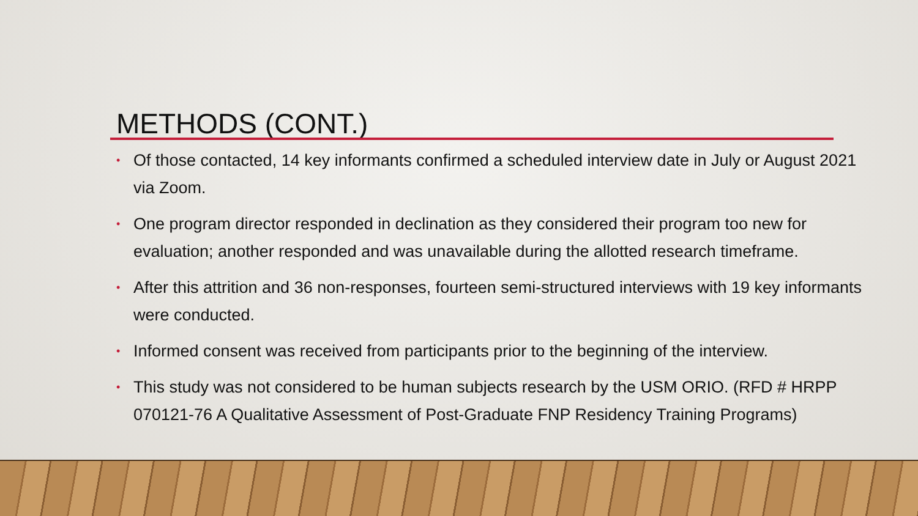METHODS (CONT.)
• Of those contacted, 14 key informants confirmed a scheduled interview date in July or August 2021 via Zoom.
• One program director responded in declination as they considered their program too new for evaluation; another responded and was unavailable during the allotted research timeframe.
• After this attrition and 36 non-responses, fourteen semi-structured interviews with 19 key informants were conducted.
• Informed consent was received from participants prior to the beginning of the interview.
• This study was not considered to be human subjects research by the USM ORIO. (RFD # HRPP 070121-76 A Qualitative Assessment of Post-Graduate FNP Residency Training Programs)